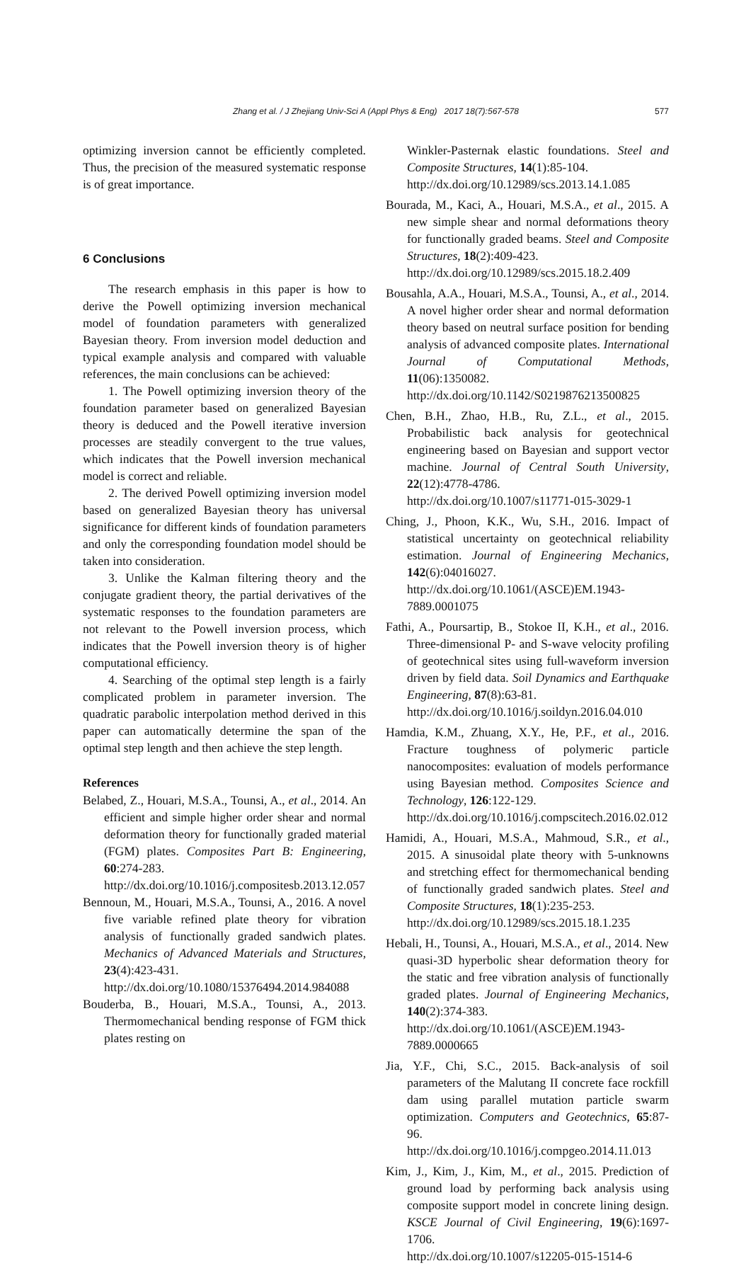Zhang et al. / J Zhejiang Univ-Sci A (Appl Phys & Eng) 2017 18(7):567-578
577
optimizing inversion cannot be efficiently completed. Thus, the precision of the measured systematic response is of great importance.
6 Conclusions
The research emphasis in this paper is how to derive the Powell optimizing inversion mechanical model of foundation parameters with generalized Bayesian theory. From inversion model deduction and typical example analysis and compared with valuable references, the main conclusions can be achieved:
1. The Powell optimizing inversion theory of the foundation parameter based on generalized Bayesian theory is deduced and the Powell iterative inversion processes are steadily convergent to the true values, which indicates that the Powell inversion mechanical model is correct and reliable.
2. The derived Powell optimizing inversion model based on generalized Bayesian theory has universal significance for different kinds of foundation parameters and only the corresponding foundation model should be taken into consideration.
3. Unlike the Kalman filtering theory and the conjugate gradient theory, the partial derivatives of the systematic responses to the foundation parameters are not relevant to the Powell inversion process, which indicates that the Powell inversion theory is of higher computational efficiency.
4. Searching of the optimal step length is a fairly complicated problem in parameter inversion. The quadratic parabolic interpolation method derived in this paper can automatically determine the span of the optimal step length and then achieve the step length.
References
Belabed, Z., Houari, M.S.A., Tounsi, A., et al., 2014. An efficient and simple higher order shear and normal deformation theory for functionally graded material (FGM) plates. Composites Part B: Engineering, 60:274-283. http://dx.doi.org/10.1016/j.compositesb.2013.12.057
Bennoun, M., Houari, M.S.A., Tounsi, A., 2016. A novel five variable refined plate theory for vibration analysis of functionally graded sandwich plates. Mechanics of Advanced Materials and Structures, 23(4):423-431. http://dx.doi.org/10.1080/15376494.2014.984088
Bouderba, B., Houari, M.S.A., Tounsi, A., 2013. Thermomechanical bending response of FGM thick plates resting on
Winkler-Pasternak elastic foundations. Steel and Composite Structures, 14(1):85-104.
http://dx.doi.org/10.12989/scs.2013.14.1.085
Bourada, M., Kaci, A., Houari, M.S.A., et al., 2015. A new simple shear and normal deformations theory for functionally graded beams. Steel and Composite Structures, 18(2):409-423.
http://dx.doi.org/10.12989/scs.2015.18.2.409
Bousahla, A.A., Houari, M.S.A., Tounsi, A., et al., 2014. A novel higher order shear and normal deformation theory based on neutral surface position for bending analysis of advanced composite plates. International Journal of Computational Methods, 11(06):1350082.
http://dx.doi.org/10.1142/S0219876213500825
Chen, B.H., Zhao, H.B., Ru, Z.L., et al., 2015. Probabilistic back analysis for geotechnical engineering based on Bayesian and support vector machine. Journal of Central South University, 22(12):4778-4786.
http://dx.doi.org/10.1007/s11771-015-3029-1
Ching, J., Phoon, K.K., Wu, S.H., 2016. Impact of statistical uncertainty on geotechnical reliability estimation. Journal of Engineering Mechanics, 142(6):04016027.
http://dx.doi.org/10.1061/(ASCE)EM.1943-7889.0001075
Fathi, A., Poursartip, B., Stokoe II, K.H., et al., 2016. Three-dimensional P- and S-wave velocity profiling of geotechnical sites using full-waveform inversion driven by field data. Soil Dynamics and Earthquake Engineering, 87(8):63-81.
http://dx.doi.org/10.1016/j.soildyn.2016.04.010
Hamdia, K.M., Zhuang, X.Y., He, P.F., et al., 2016. Fracture toughness of polymeric particle nanocomposites: evaluation of models performance using Bayesian method. Composites Science and Technology, 126:122-129.
http://dx.doi.org/10.1016/j.compscitech.2016.02.012
Hamidi, A., Houari, M.S.A., Mahmoud, S.R., et al., 2015. A sinusoidal plate theory with 5-unknowns and stretching effect for thermomechanical bending of functionally graded sandwich plates. Steel and Composite Structures, 18(1):235-253.
http://dx.doi.org/10.12989/scs.2015.18.1.235
Hebali, H., Tounsi, A., Houari, M.S.A., et al., 2014. New quasi-3D hyperbolic shear deformation theory for the static and free vibration analysis of functionally graded plates. Journal of Engineering Mechanics, 140(2):374-383.
http://dx.doi.org/10.1061/(ASCE)EM.1943-7889.0000665
Jia, Y.F., Chi, S.C., 2015. Back-analysis of soil parameters of the Malutang II concrete face rockfill dam using parallel mutation particle swarm optimization. Computers and Geotechnics, 65:87-96.
http://dx.doi.org/10.1016/j.compgeo.2014.11.013
Kim, J., Kim, J., Kim, M., et al., 2015. Prediction of ground load by performing back analysis using composite support model in concrete lining design. KSCE Journal of Civil Engineering, 19(6):1697-1706.
http://dx.doi.org/10.1007/s12205-015-1514-6